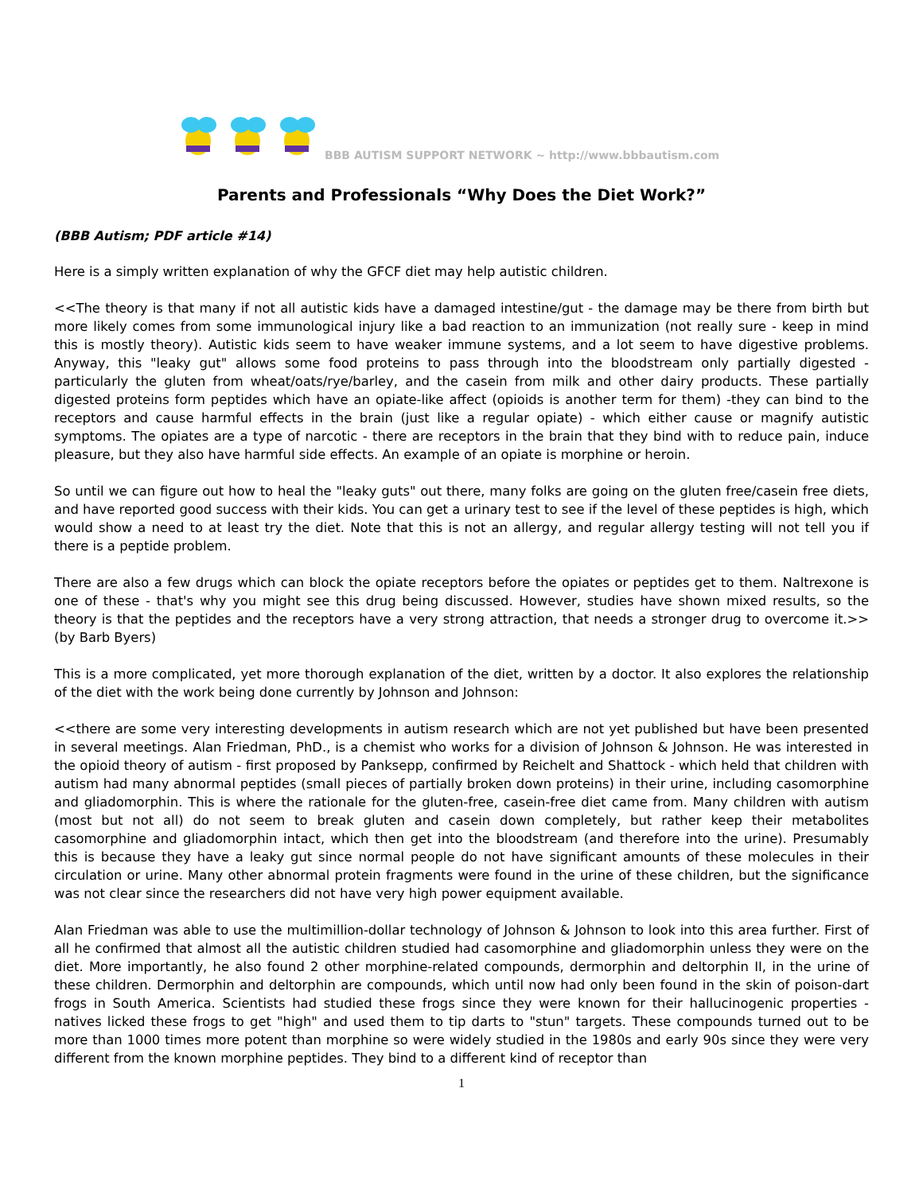BBB AUTISM SUPPORT NETWORK ~ http://www.bbbautism.com
Parents and Professionals “Why Does the Diet Work?”
(BBB Autism; PDF article #14)
Here is a simply written explanation of why the GFCF diet may help autistic children.
<<The theory is that many if not all autistic kids have a damaged intestine/gut - the damage may be there from birth but more likely comes from some immunological injury like a bad reaction to an immunization (not really sure - keep in mind this is mostly theory). Autistic kids seem to have weaker immune systems, and a lot seem to have digestive problems. Anyway, this "leaky gut" allows some food proteins to pass through into the bloodstream only partially digested - particularly the gluten from wheat/oats/rye/barley, and the casein from milk and other dairy products. These partially digested proteins form peptides which have an opiate-like affect (opioids is another term for them) -they can bind to the receptors and cause harmful effects in the brain (just like a regular opiate) - which either cause or magnify autistic symptoms. The opiates are a type of narcotic - there are receptors in the brain that they bind with to reduce pain, induce pleasure, but they also have harmful side effects. An example of an opiate is morphine or heroin.
So until we can figure out how to heal the "leaky guts" out there, many folks are going on the gluten free/casein free diets, and have reported good success with their kids. You can get a urinary test to see if the level of these peptides is high, which would show a need to at least try the diet. Note that this is not an allergy, and regular allergy testing will not tell you if there is a peptide problem.
There are also a few drugs which can block the opiate receptors before the opiates or peptides get to them. Naltrexone is one of these - that's why you might see this drug being discussed. However, studies have shown mixed results, so the theory is that the peptides and the receptors have a very strong attraction, that needs a stronger drug to overcome it.>> (by Barb Byers)
This is a more complicated, yet more thorough explanation of the diet, written by a doctor. It also explores the relationship of the diet with the work being done currently by Johnson and Johnson:
<<there are some very interesting developments in autism research which are not yet published but have been presented in several meetings. Alan Friedman, PhD., is a chemist who works for a division of Johnson & Johnson. He was interested in the opioid theory of autism - first proposed by Panksepp, confirmed by Reichelt and Shattock - which held that children with autism had many abnormal peptides (small pieces of partially broken down proteins) in their urine, including casomorphine and gliadomorphin. This is where the rationale for the gluten-free, casein-free diet came from. Many children with autism (most but not all) do not seem to break gluten and casein down completely, but rather keep their metabolites casomorphine and gliadomorphin intact, which then get into the bloodstream (and therefore into the urine). Presumably this is because they have a leaky gut since normal people do not have significant amounts of these molecules in their circulation or urine. Many other abnormal protein fragments were found in the urine of these children, but the significance was not clear since the researchers did not have very high power equipment available.
Alan Friedman was able to use the multimillion-dollar technology of Johnson & Johnson to look into this area further. First of all he confirmed that almost all the autistic children studied had casomorphine and gliadomorphin unless they were on the diet. More importantly, he also found 2 other morphine-related compounds, dermorphin and deltorphin II, in the urine of these children. Dermorphin and deltorphin are compounds, which until now had only been found in the skin of poison-dart frogs in South America. Scientists had studied these frogs since they were known for their hallucinogenic properties - natives licked these frogs to get "high" and used them to tip darts to "stun" targets. These compounds turned out to be more than 1000 times more potent than morphine so were widely studied in the 1980s and early 90s since they were very different from the known morphine peptides. They bind to a different kind of receptor than
1